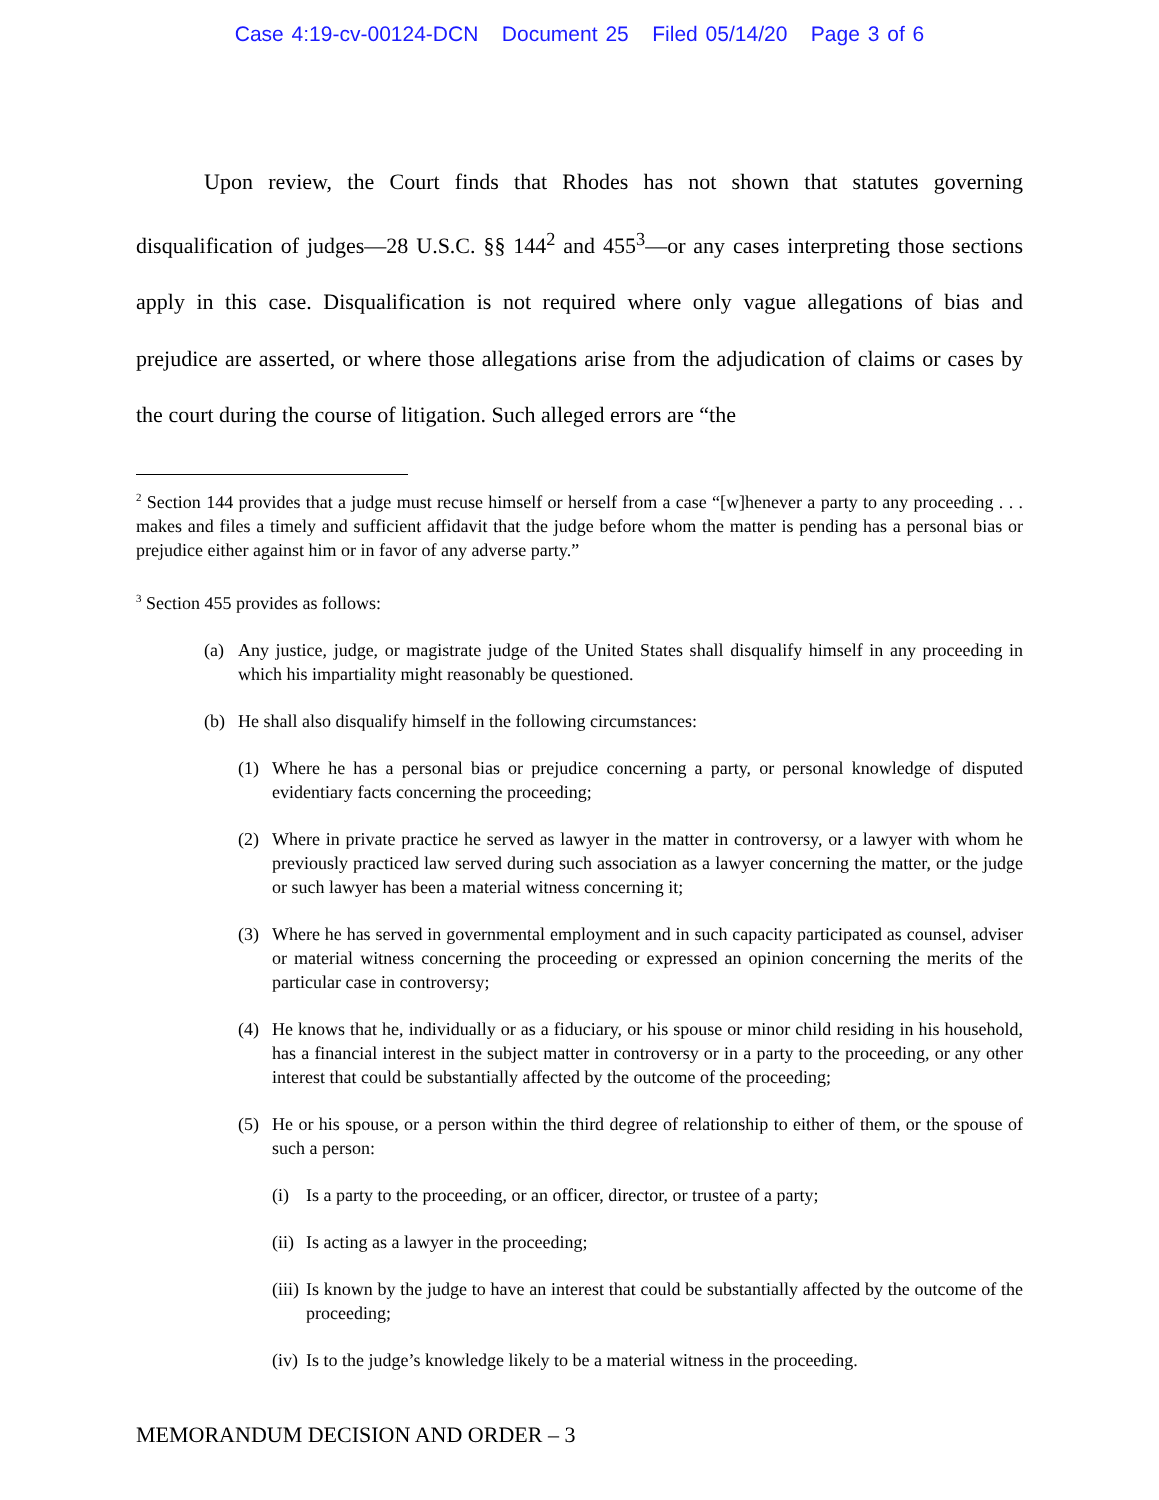Case 4:19-cv-00124-DCN Document 25 Filed 05/14/20 Page 3 of 6
Upon review, the Court finds that Rhodes has not shown that statutes governing disqualification of judges—28 U.S.C. §§ 144<sup>2</sup> and 455<sup>3</sup>—or any cases interpreting those sections apply in this case. Disqualification is not required where only vague allegations of bias and prejudice are asserted, or where those allegations arise from the adjudication of claims or cases by the court during the course of litigation. Such alleged errors are “the
<sup>2</sup> Section 144 provides that a judge must recuse himself or herself from a case “[w]henever a party to any proceeding . . . makes and files a timely and sufficient affidavit that the judge before whom the matter is pending has a personal bias or prejudice either against him or in favor of any adverse party.”
<sup>3</sup> Section 455 provides as follows:
(a) Any justice, judge, or magistrate judge of the United States shall disqualify himself in any proceeding in which his impartiality might reasonably be questioned.
(b) He shall also disqualify himself in the following circumstances:
(1) Where he has a personal bias or prejudice concerning a party, or personal knowledge of disputed evidentiary facts concerning the proceeding;
(2) Where in private practice he served as lawyer in the matter in controversy, or a lawyer with whom he previously practiced law served during such association as a lawyer concerning the matter, or the judge or such lawyer has been a material witness concerning it;
(3) Where he has served in governmental employment and in such capacity participated as counsel, adviser or material witness concerning the proceeding or expressed an opinion concerning the merits of the particular case in controversy;
(4) He knows that he, individually or as a fiduciary, or his spouse or minor child residing in his household, has a financial interest in the subject matter in controversy or in a party to the proceeding, or any other interest that could be substantially affected by the outcome of the proceeding;
(5) He or his spouse, or a person within the third degree of relationship to either of them, or the spouse of such a person:
(i) Is a party to the proceeding, or an officer, director, or trustee of a party;
(ii) Is acting as a lawyer in the proceeding;
(iii) Is known by the judge to have an interest that could be substantially affected by the outcome of the proceeding;
(iv) Is to the judge’s knowledge likely to be a material witness in the proceeding.
MEMORANDUM DECISION AND ORDER – 3